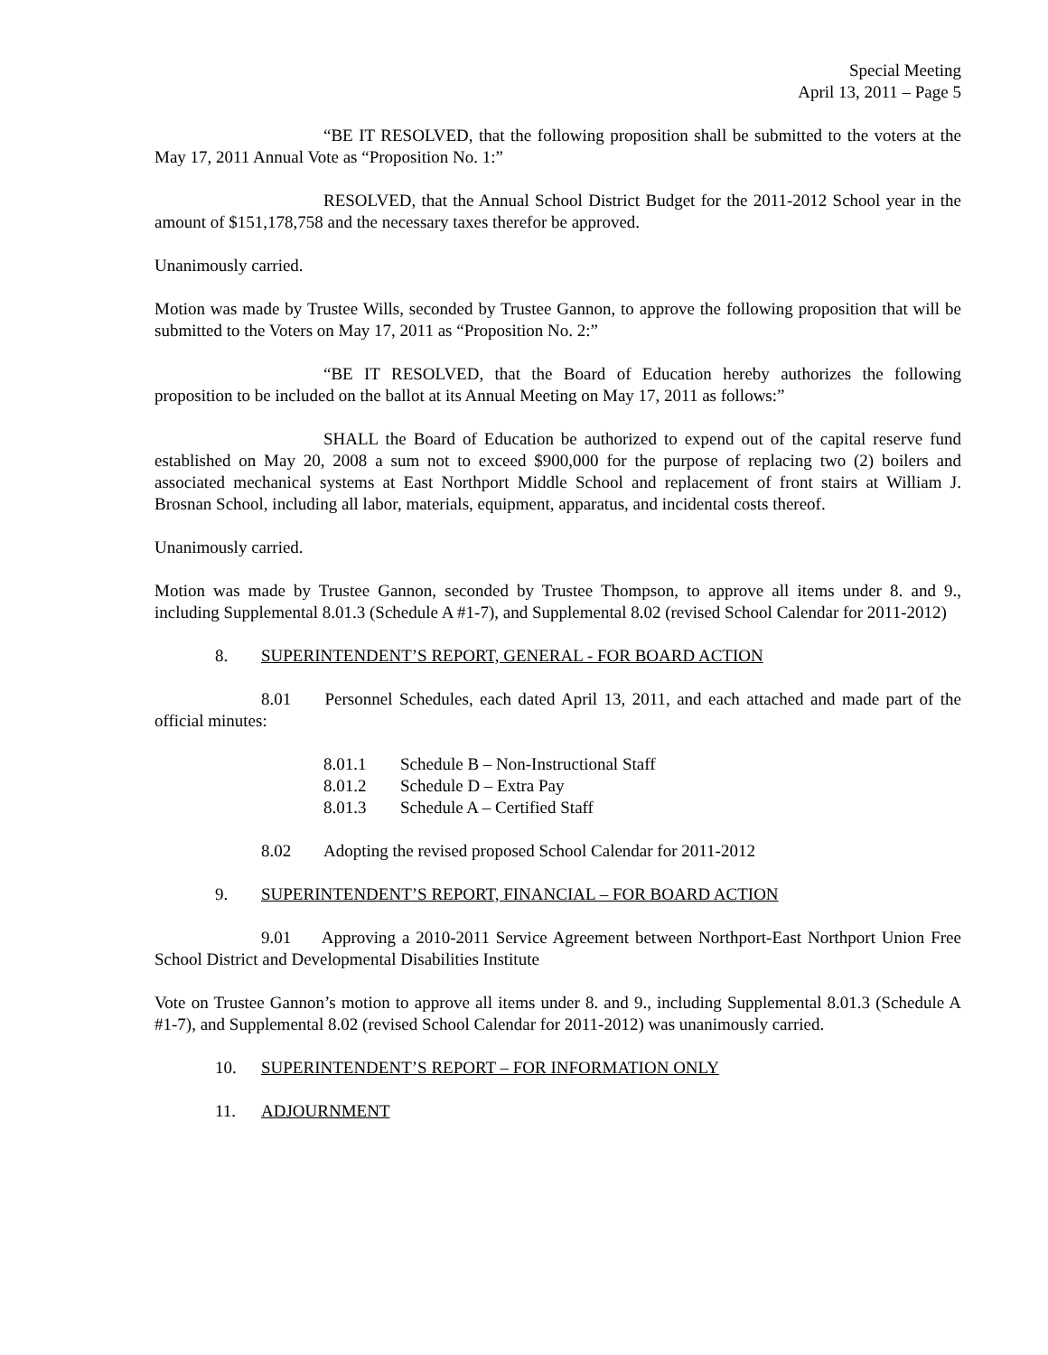Special Meeting
April 13, 2011 – Page 5
“BE IT RESOLVED, that the following proposition shall be submitted to the voters at the May 17, 2011 Annual Vote as “Proposition No. 1:”
RESOLVED, that the Annual School District Budget for the 2011-2012 School year in the amount of $151,178,758 and the necessary taxes therefor be approved.
Unanimously carried.
Motion was made by Trustee Wills, seconded by Trustee Gannon, to approve the following proposition that will be submitted to the Voters on May 17, 2011 as “Proposition No. 2:”
“BE IT RESOLVED, that the Board of Education hereby authorizes the following proposition to be included on the ballot at its Annual Meeting on May 17, 2011 as follows:”
SHALL the Board of Education be authorized to expend out of the capital reserve fund established on May 20, 2008 a sum not to exceed $900,000 for the purpose of replacing two (2) boilers and associated mechanical systems at East Northport Middle School and replacement of front stairs at William J. Brosnan School, including all labor, materials, equipment, apparatus, and incidental costs thereof.
Unanimously carried.
Motion was made by Trustee Gannon, seconded by Trustee Thompson, to approve all items under 8. and 9., including Supplemental 8.01.3 (Schedule A #1-7), and Supplemental 8.02 (revised School Calendar for 2011-2012)
8. SUPERINTENDENT’S REPORT, GENERAL - FOR BOARD ACTION
8.01 Personnel Schedules, each dated April 13, 2011, and each attached and made part of the official minutes:
8.01.1 Schedule B – Non-Instructional Staff
8.01.2 Schedule D – Extra Pay
8.01.3 Schedule A – Certified Staff
8.02 Adopting the revised proposed School Calendar for 2011-2012
9. SUPERINTENDENT’S REPORT, FINANCIAL – FOR BOARD ACTION
9.01 Approving a 2010-2011 Service Agreement between Northport-East Northport Union Free School District and Developmental Disabilities Institute
Vote on Trustee Gannon’s motion to approve all items under 8. and 9., including Supplemental 8.01.3 (Schedule A #1-7), and Supplemental 8.02 (revised School Calendar for 2011-2012) was unanimously carried.
10. SUPERINTENDENT’S REPORT – FOR INFORMATION ONLY
11. ADJOURNMENT